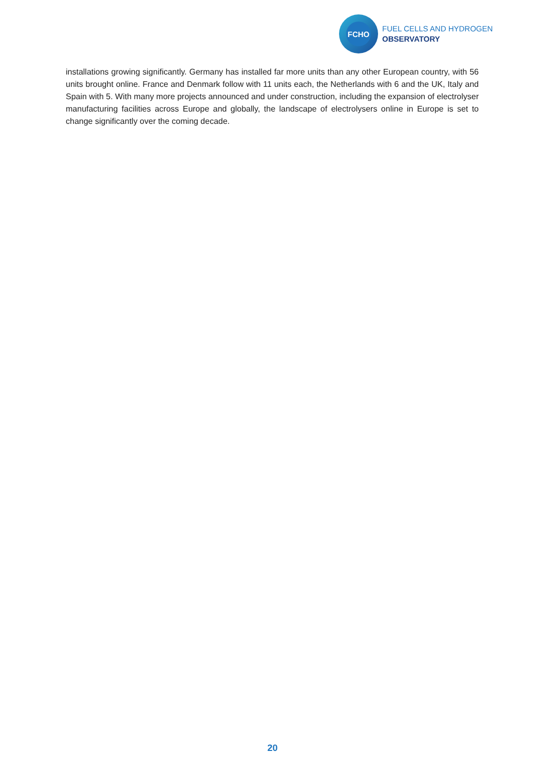FCHO
FUEL CELLS AND HYDROGEN
OBSERVATORY
installations growing significantly. Germany has installed far more units than any other European country, with 56 units brought online. France and Denmark follow with 11 units each, the Netherlands with 6 and the UK, Italy and Spain with 5. With many more projects announced and under construction, including the expansion of electrolyser manufacturing facilities across Europe and globally, the landscape of electrolysers online in Europe is set to change significantly over the coming decade.
20